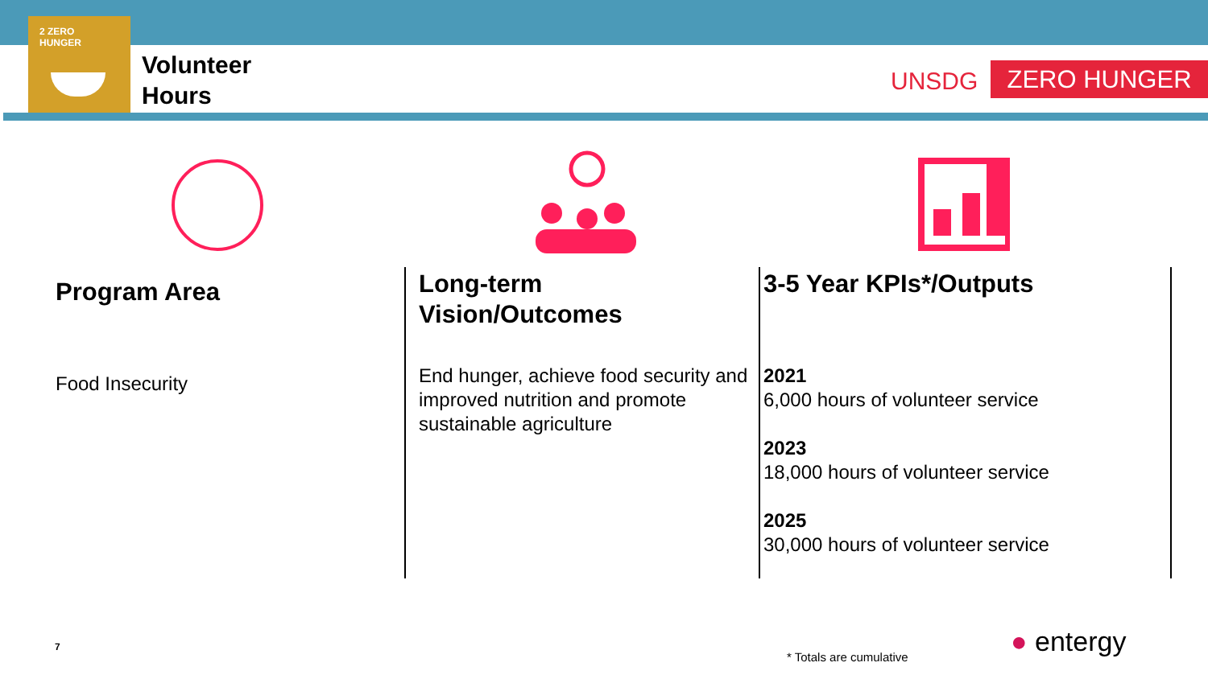2 ZERO
HUNGER
Volunteer
Hours
UNSDG ZERO HUNGER
Program Area
Food Insecurity
Long-term
Vision/Outcomes
End hunger, achieve food security and improved nutrition and promote sustainable agriculture
3-5 Year KPIs*/Outputs
2021
6,000 hours of volunteer service
2023
18,000 hours of volunteer service
2025
30,000 hours of volunteer service
7
* Totals are cumulative ● entergy